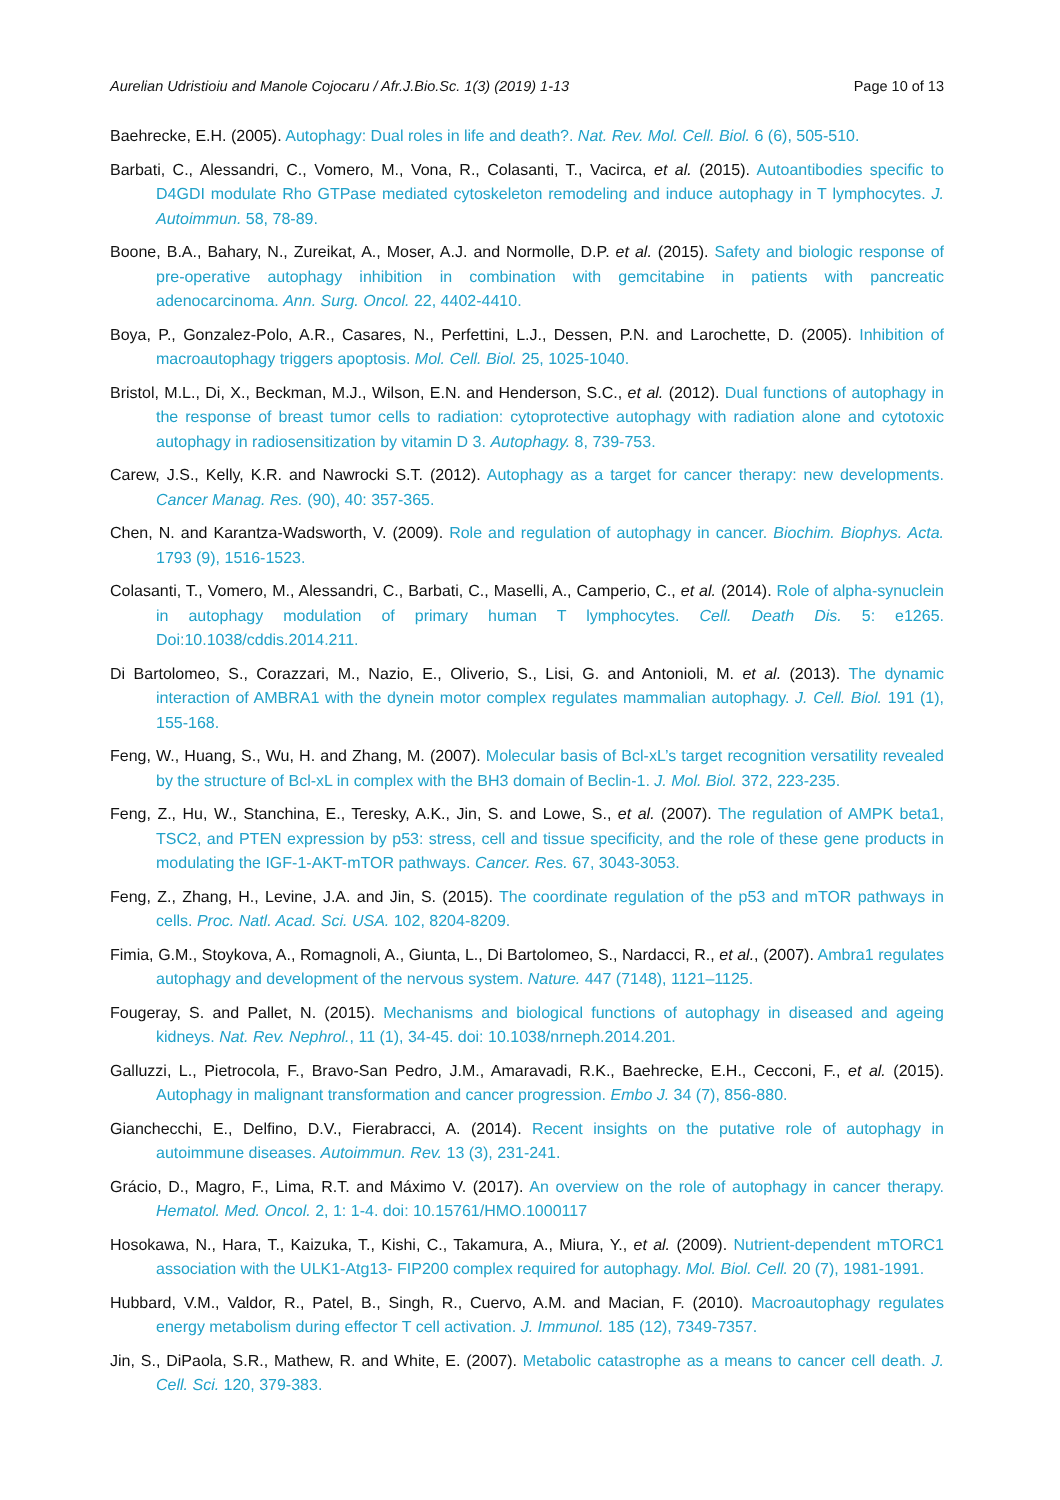Aurelian Udristioiu and Manole Cojocaru / Afr.J.Bio.Sc. 1(3) (2019) 1-13 Page 10 of 13
Baehrecke, E.H. (2005). Autophagy: Dual roles in life and death?. Nat. Rev. Mol. Cell. Biol. 6 (6), 505-510.
Barbati, C., Alessandri, C., Vomero, M., Vona, R., Colasanti, T., Vacirca, et al. (2015). Autoantibodies specific to D4GDI modulate Rho GTPase mediated cytoskeleton remodeling and induce autophagy in T lymphocytes. J. Autoimmun. 58, 78-89.
Boone, B.A., Bahary, N., Zureikat, A., Moser, A.J. and Normolle, D.P. et al. (2015). Safety and biologic response of pre-operative autophagy inhibition in combination with gemcitabine in patients with pancreatic adenocarcinoma. Ann. Surg. Oncol. 22, 4402-4410.
Boya, P., Gonzalez-Polo, A.R., Casares, N., Perfettini, L.J., Dessen, P.N. and Larochette, D. (2005). Inhibition of macroautophagy triggers apoptosis. Mol. Cell. Biol. 25, 1025-1040.
Bristol, M.L., Di, X., Beckman, M.J., Wilson, E.N. and Henderson, S.C., et al. (2012). Dual functions of autophagy in the response of breast tumor cells to radiation: cytoprotective autophagy with radiation alone and cytotoxic autophagy in radiosensitization by vitamin D 3. Autophagy. 8, 739-753.
Carew, J.S., Kelly, K.R. and Nawrocki S.T. (2012). Autophagy as a target for cancer therapy: new developments. Cancer Manag. Res. (90), 40: 357-365.
Chen, N. and Karantza-Wadsworth, V. (2009). Role and regulation of autophagy in cancer. Biochim. Biophys. Acta. 1793 (9), 1516-1523.
Colasanti, T., Vomero, M., Alessandri, C., Barbati, C., Maselli, A., Camperio, C., et al. (2014). Role of alpha-synuclein in autophagy modulation of primary human T lymphocytes. Cell. Death Dis. 5: e1265. Doi:10.1038/cddis.2014.211.
Di Bartolomeo, S., Corazzari, M., Nazio, E., Oliverio, S., Lisi, G. and Antonioli, M. et al. (2013). The dynamic interaction of AMBRA1 with the dynein motor complex regulates mammalian autophagy. J. Cell. Biol. 191 (1), 155-168.
Feng, W., Huang, S., Wu, H. and Zhang, M. (2007). Molecular basis of Bcl-xL’s target recognition versatility revealed by the structure of Bcl-xL in complex with the BH3 domain of Beclin-1. J. Mol. Biol. 372, 223-235.
Feng, Z., Hu, W., Stanchina, E., Teresky, A.K., Jin, S. and Lowe, S., et al. (2007). The regulation of AMPK beta1, TSC2, and PTEN expression by p53: stress, cell and tissue specificity, and the role of these gene products in modulating the IGF-1-AKT-mTOR pathways. Cancer. Res. 67, 3043-3053.
Feng, Z., Zhang, H., Levine, J.A. and Jin, S. (2015). The coordinate regulation of the p53 and mTOR pathways in cells. Proc. Natl. Acad. Sci. USA. 102, 8204-8209.
Fimia, G.M., Stoykova, A., Romagnoli, A., Giunta, L., Di Bartolomeo, S., Nardacci, R., et al., (2007). Ambra1 regulates autophagy and development of the nervous system. Nature. 447 (7148), 1121–1125.
Fougeray, S. and Pallet, N. (2015). Mechanisms and biological functions of autophagy in diseased and ageing kidneys. Nat. Rev. Nephrol., 11 (1), 34-45. doi: 10.1038/nrneph.2014.201.
Galluzzi, L., Pietrocola, F., Bravo-San Pedro, J.M., Amaravadi, R.K., Baehrecke, E.H., Cecconi, F., et al. (2015). Autophagy in malignant transformation and cancer progression. Embo J. 34 (7), 856-880.
Gianchecchi, E., Delfino, D.V., Fierabracci, A. (2014). Recent insights on the putative role of autophagy in autoimmune diseases. Autoimmun. Rev. 13 (3), 231-241.
Grácio, D., Magro, F., Lima, R.T. and Máximo V. (2017). An overview on the role of autophagy in cancer therapy. Hematol. Med. Oncol. 2, 1: 1-4. doi: 10.15761/HMO.1000117
Hosokawa, N., Hara, T., Kaizuka, T., Kishi, C., Takamura, A., Miura, Y., et al. (2009). Nutrient-dependent mTORC1 association with the ULK1-Atg13- FIP200 complex required for autophagy. Mol. Biol. Cell. 20 (7), 1981-1991.
Hubbard, V.M., Valdor, R., Patel, B., Singh, R., Cuervo, A.M. and Macian, F. (2010). Macroautophagy regulates energy metabolism during effector T cell activation. J. Immunol. 185 (12), 7349-7357.
Jin, S., DiPaola, S.R., Mathew, R. and White, E. (2007). Metabolic catastrophe as a means to cancer cell death. J. Cell. Sci. 120, 379-383.